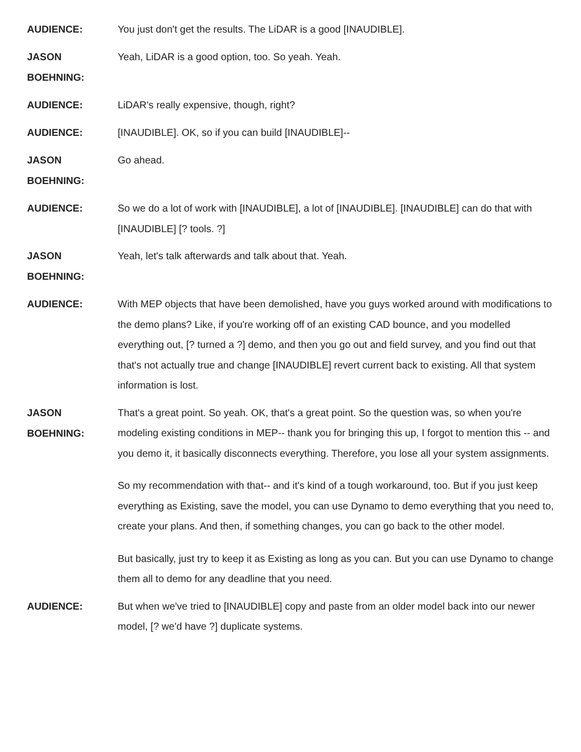AUDIENCE:
You just don't get the results. The LiDAR is a good [INAUDIBLE].
JASON
BOEHNING:
Yeah, LiDAR is a good option, too. So yeah. Yeah.
AUDIENCE:
LiDAR's really expensive, though, right?
AUDIENCE:
[INAUDIBLE]. OK, so if you can build [INAUDIBLE]--
JASON
BOEHNING:
Go ahead.
AUDIENCE:
So we do a lot of work with [INAUDIBLE], a lot of [INAUDIBLE]. [INAUDIBLE] can do that with [INAUDIBLE] [? tools. ?]
JASON
BOEHNING:
Yeah, let's talk afterwards and talk about that. Yeah.
AUDIENCE:
With MEP objects that have been demolished, have you guys worked around with modifications to the demo plans? Like, if you're working off of an existing CAD bounce, and you modelled everything out, [? turned a ?] demo, and then you go out and field survey, and you find out that that's not actually true and change [INAUDIBLE] revert current back to existing. All that system information is lost.
JASON
BOEHNING:
That's a great point. So yeah. OK, that's a great point. So the question was, so when you're modeling existing conditions in MEP-- thank you for bringing this up, I forgot to mention this -- and you demo it, it basically disconnects everything. Therefore, you lose all your system assignments.
So my recommendation with that-- and it's kind of a tough workaround, too. But if you just keep everything as Existing, save the model, you can use Dynamo to demo everything that you need to, create your plans. And then, if something changes, you can go back to the other model.
But basically, just try to keep it as Existing as long as you can. But you can use Dynamo to change them all to demo for any deadline that you need.
AUDIENCE:
But when we've tried to [INAUDIBLE] copy and paste from an older model back into our newer model, [? we'd have ?] duplicate systems.